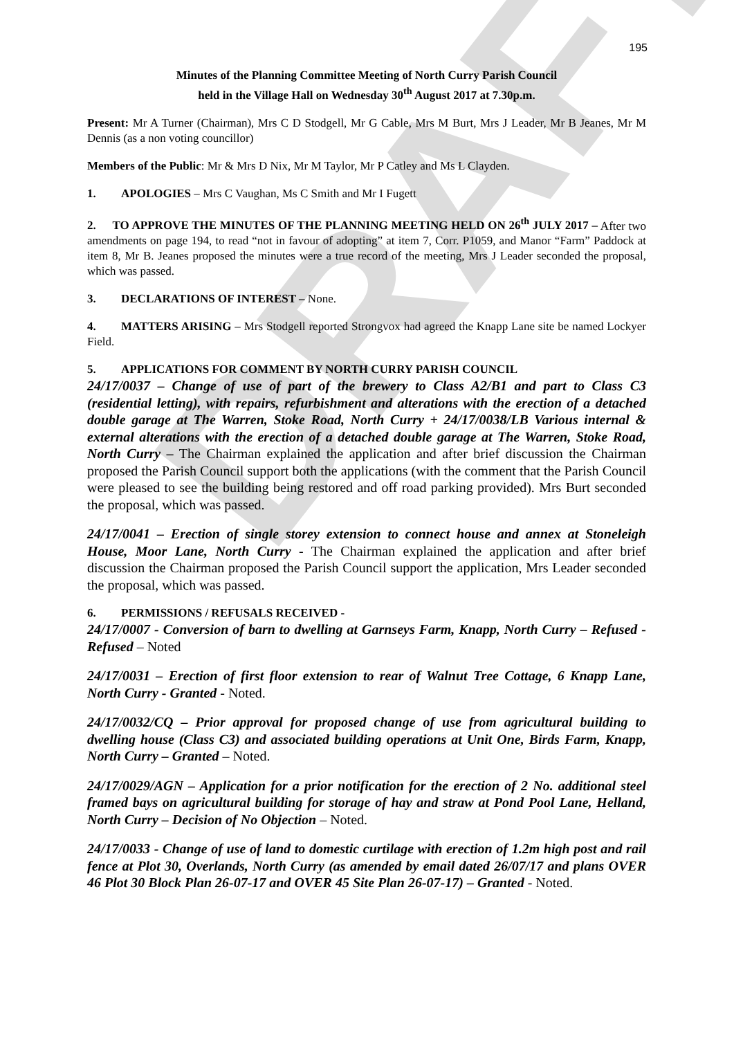DRAFT
195
Minutes of the Planning Committee Meeting of North Curry Parish Council
held in the Village Hall on Wednesday 30<sup>th</sup> August 2017 at 7.30p.m.
Present: Mr A Turner (Chairman), Mrs C D Stodgell, Mr G Cable, Mrs M Burt, Mrs J Leader, Mr B Jeanes, Mr M Dennis (as a non voting councillor)
Members of the Public: Mr & Mrs D Nix, Mr M Taylor, Mr P Catley and Ms L Clayden.
1. APOLOGIES – Mrs C Vaughan, Ms C Smith and Mr I Fugett
2. TO APPROVE THE MINUTES OF THE PLANNING MEETING HELD ON 26<sup>th</sup> JULY 2017 – After two amendments on page 194, to read “not in favour of adopting” at item 7, Corr. P1059, and Manor “Farm” Paddock at item 8, Mr B. Jeanes proposed the minutes were a true record of the meeting, Mrs J Leader seconded the proposal, which was passed.
3. DECLARATIONS OF INTEREST – None.
4. MATTERS ARISING – Mrs Stodgell reported Strongvox had agreed the Knapp Lane site be named Lockyer Field.
5. APPLICATIONS FOR COMMENT BY NORTH CURRY PARISH COUNCIL
24/17/0037 – Change of use of part of the brewery to Class A2/B1 and part to Class C3 (residential letting), with repairs, refurbishment and alterations with the erection of a detached double garage at The Warren, Stoke Road, North Curry + 24/17/0038/LB Various internal & external alterations with the erection of a detached double garage at The Warren, Stoke Road, North Curry – The Chairman explained the application and after brief discussion the Chairman proposed the Parish Council support both the applications (with the comment that the Parish Council were pleased to see the building being restored and off road parking provided). Mrs Burt seconded the proposal, which was passed.
24/17/0041 – Erection of single storey extension to connect house and annex at Stoneleigh House, Moor Lane, North Curry - The Chairman explained the application and after brief discussion the Chairman proposed the Parish Council support the application, Mrs Leader seconded the proposal, which was passed.
6. PERMISSIONS / REFUSALS RECEIVED -
24/17/0007 - Conversion of barn to dwelling at Garnseys Farm, Knapp, North Curry – Refused - Refused – Noted
24/17/0031 – Erection of first floor extension to rear of Walnut Tree Cottage, 6 Knapp Lane, North Curry - Granted - Noted.
24/17/0032/CQ – Prior approval for proposed change of use from agricultural building to dwelling house (Class C3) and associated building operations at Unit One, Birds Farm, Knapp, North Curry – Granted – Noted.
24/17/0029/AGN – Application for a prior notification for the erection of 2 No. additional steel framed bays on agricultural building for storage of hay and straw at Pond Pool Lane, Helland, North Curry – Decision of No Objection – Noted.
24/17/0033 - Change of use of land to domestic curtilage with erection of 1.2m high post and rail fence at Plot 30, Overlands, North Curry (as amended by email dated 26/07/17 and plans OVER 46 Plot 30 Block Plan 26-07-17 and OVER 45 Site Plan 26-07-17) – Granted - Noted.